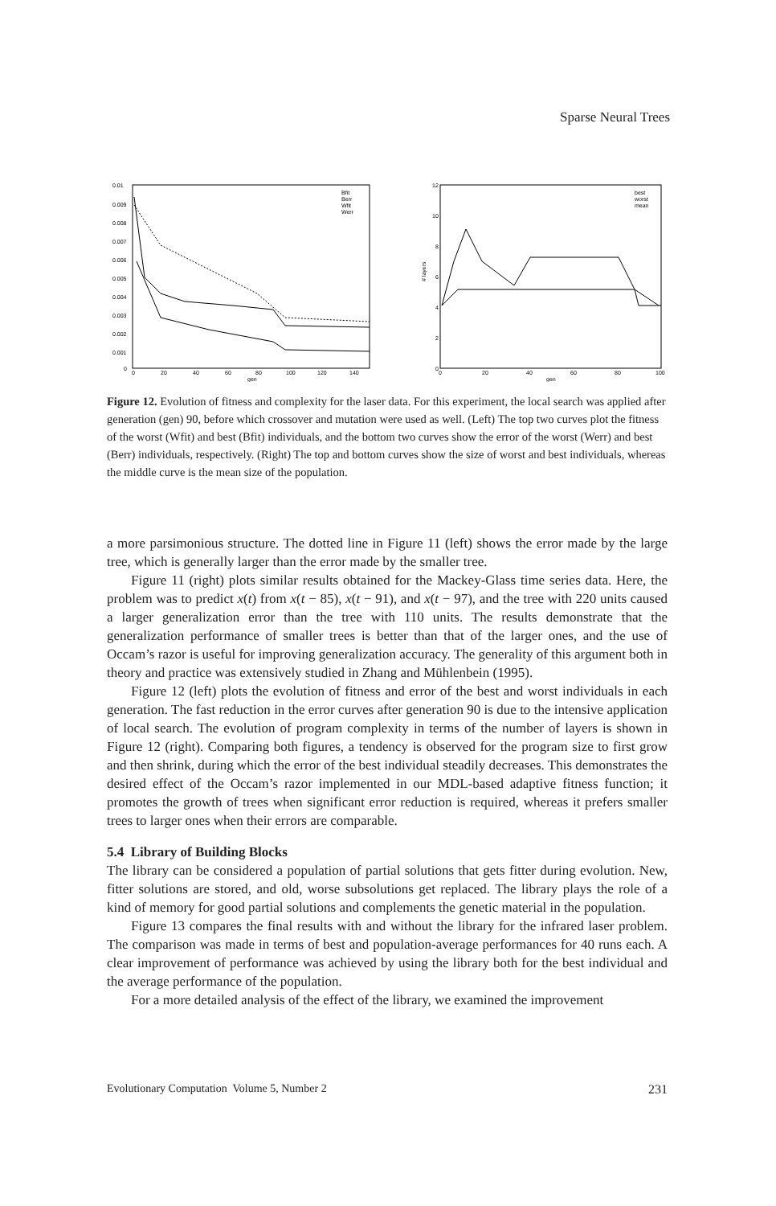Sparse Neural Trees
0.01
0.009
0.008
0.007
0.006
0.005
0.004
0.003
0.002
0.001
0
0
20
40
60
80
100
120
140
gen
Bfit
Berr
Wfit
Werr
12
10
8
6
4
2
0
0
20
40
60
80
100
gen
# layers
best
worst
mean
Figure 12. Evolution of fitness and complexity for the laser data. For this experiment, the local search was applied after generation (gen) 90, before which crossover and mutation were used as well. (Left) The top two curves plot the fitness of the worst (Wfit) and best (Bfit) individuals, and the bottom two curves show the error of the worst (Werr) and best (Berr) individuals, respectively. (Right) The top and bottom curves show the size of worst and best individuals, whereas the middle curve is the mean size of the population.
a more parsimonious structure. The dotted line in Figure 11 (left) shows the error made by the large tree, which is generally larger than the error made by the smaller tree.
Figure 11 (right) plots similar results obtained for the Mackey-Glass time series data. Here, the problem was to predict x(t) from x(t − 85), x(t − 91), and x(t − 97), and the tree with 220 units caused a larger generalization error than the tree with 110 units. The results demonstrate that the generalization performance of smaller trees is better than that of the larger ones, and the use of Occam’s razor is useful for improving generalization accuracy. The generality of this argument both in theory and practice was extensively studied in Zhang and Mühlenbein (1995).
Figure 12 (left) plots the evolution of fitness and error of the best and worst individuals in each generation. The fast reduction in the error curves after generation 90 is due to the intensive application of local search. The evolution of program complexity in terms of the number of layers is shown in Figure 12 (right). Comparing both figures, a tendency is observed for the program size to first grow and then shrink, during which the error of the best individual steadily decreases. This demonstrates the desired effect of the Occam’s razor implemented in our MDL-based adaptive fitness function; it promotes the growth of trees when significant error reduction is required, whereas it prefers smaller trees to larger ones when their errors are comparable.
5.4 Library of Building Blocks
The library can be considered a population of partial solutions that gets fitter during evolution. New, fitter solutions are stored, and old, worse subsolutions get replaced. The library plays the role of a kind of memory for good partial solutions and complements the genetic material in the population.
Figure 13 compares the final results with and without the library for the infrared laser problem. The comparison was made in terms of best and population-average performances for 40 runs each. A clear improvement of performance was achieved by using the library both for the best individual and the average performance of the population.
For a more detailed analysis of the effect of the library, we examined the improvement
Evolutionary Computation Volume 5, Number 2 231